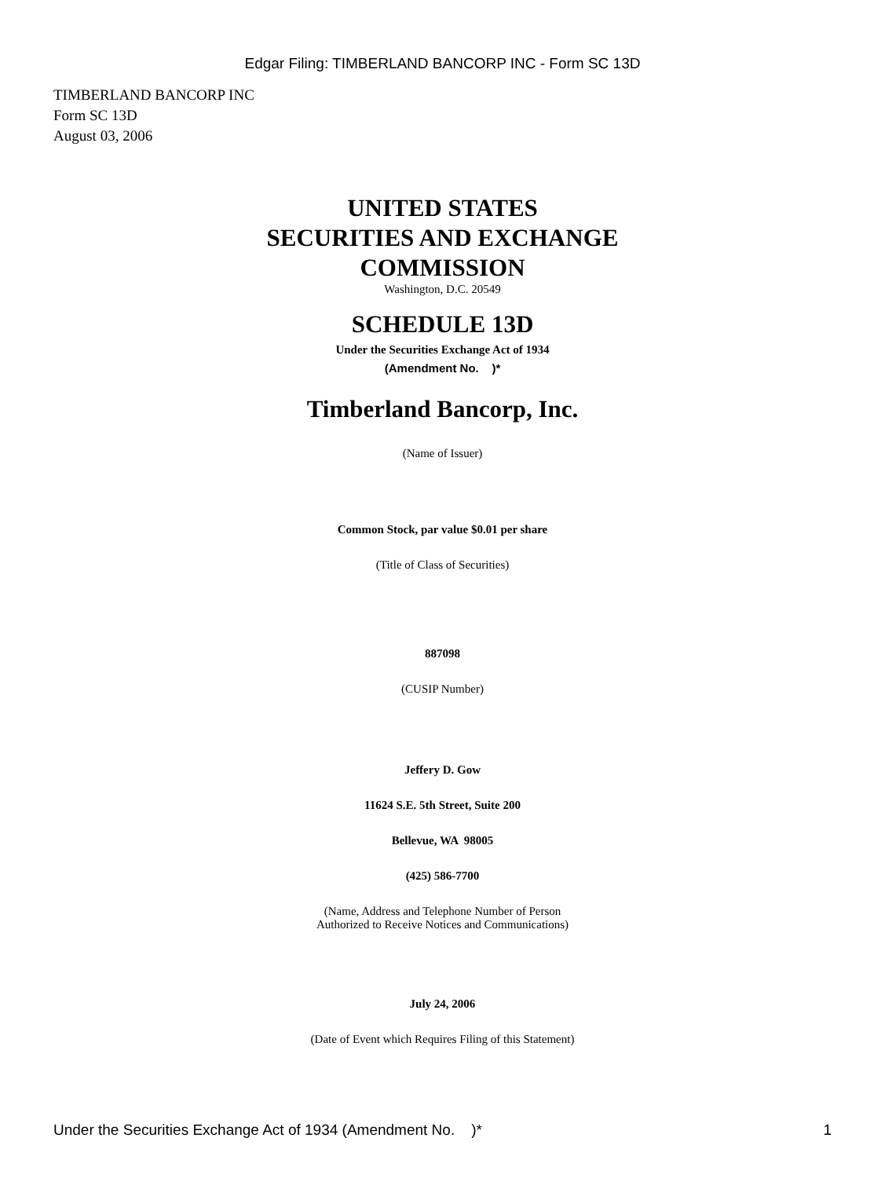Edgar Filing: TIMBERLAND BANCORP INC - Form SC 13D
TIMBERLAND BANCORP INC
Form SC 13D
August 03, 2006
UNITED STATES
SECURITIES AND EXCHANGE
COMMISSION
Washington, D.C. 20549
SCHEDULE 13D
Under the Securities Exchange Act of 1934
(Amendment No. )*
Timberland Bancorp, Inc.
(Name of Issuer)
Common Stock, par value $0.01 per share
(Title of Class of Securities)
887098
(CUSIP Number)
Jeffery D. Gow
11624 S.E. 5th Street, Suite 200
Bellevue, WA 98005
(425) 586-7700
(Name, Address and Telephone Number of Person
Authorized to Receive Notices and Communications)
July 24, 2006
(Date of Event which Requires Filing of this Statement)
Under the Securities Exchange Act of 1934 (Amendment No. )* 1